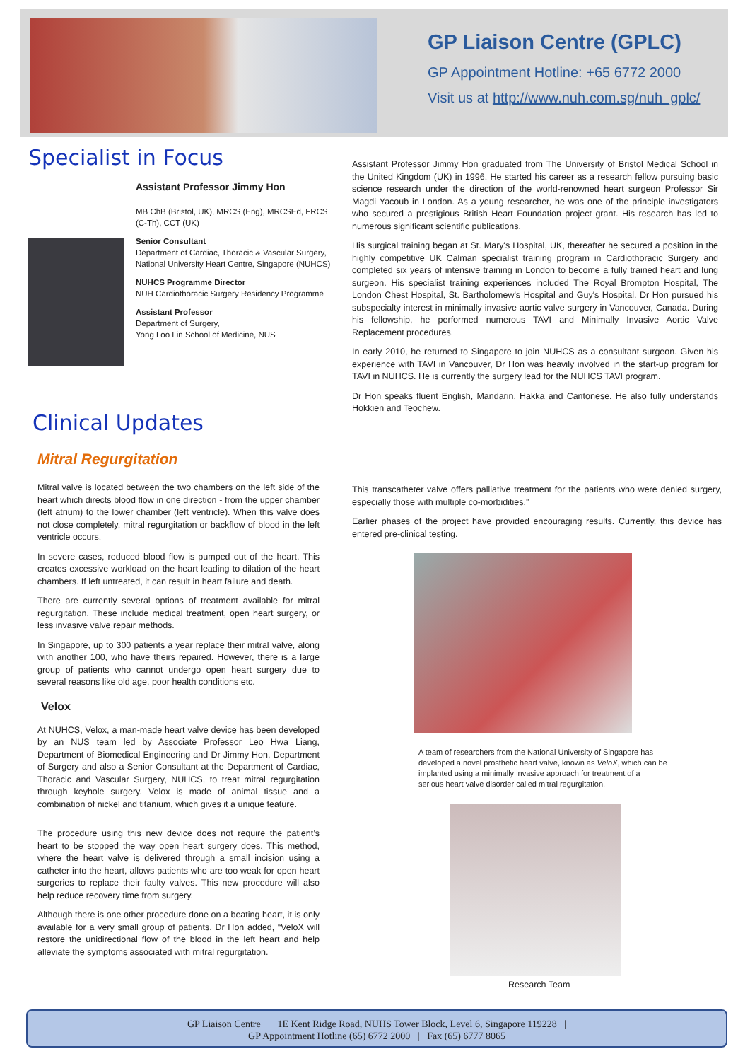GP Liaison Centre (GPLC)
GP Appointment Hotline: +65 6772 2000
Visit us at http://www.nuh.com.sg/nuh_gplc/
Specialist in Focus
Assistant Professor Jimmy Hon
MB ChB (Bristol, UK), MRCS (Eng), MRCSEd, FRCS (C-Th), CCT (UK)
Senior Consultant
Department of Cardiac, Thoracic & Vascular Surgery,
National University Heart Centre, Singapore (NUHCS)
NUHCS Programme Director
NUH Cardiothoracic Surgery Residency Programme
Assistant Professor
Department of Surgery,
Yong Loo Lin School of Medicine, NUS
Assistant Professor Jimmy Hon graduated from The University of Bristol Medical School in the United Kingdom (UK) in 1996. He started his career as a research fellow pursuing basic science research under the direction of the world-renowned heart surgeon Professor Sir Magdi Yacoub in London. As a young researcher, he was one of the principle investigators who secured a prestigious British Heart Foundation project grant. His research has led to numerous significant scientific publications.
His surgical training began at St. Mary's Hospital, UK, thereafter he secured a position in the highly competitive UK Calman specialist training program in Cardiothoracic Surgery and completed six years of intensive training in London to become a fully trained heart and lung surgeon. His specialist training experiences included The Royal Brompton Hospital, The London Chest Hospital, St. Bartholomew's Hospital and Guy's Hospital. Dr Hon pursued his subspecialty interest in minimally invasive aortic valve surgery in Vancouver, Canada. During his fellowship, he performed numerous TAVI and Minimally Invasive Aortic Valve Replacement procedures.
In early 2010, he returned to Singapore to join NUHCS as a consultant surgeon. Given his experience with TAVI in Vancouver, Dr Hon was heavily involved in the start-up program for TAVI in NUHCS. He is currently the surgery lead for the NUHCS TAVI program.
Dr Hon speaks fluent English, Mandarin, Hakka and Cantonese. He also fully understands Hokkien and Teochew.
Clinical Updates
Mitral Regurgitation
Mitral valve is located between the two chambers on the left side of the heart which directs blood flow in one direction - from the upper chamber (left atrium) to the lower chamber (left ventricle). When this valve does not close completely, mitral regurgitation or backflow of blood in the left ventricle occurs.
In severe cases, reduced blood flow is pumped out of the heart. This creates excessive workload on the heart leading to dilation of the heart chambers. If left untreated, it can result in heart failure and death.
There are currently several options of treatment available for mitral regurgitation. These include medical treatment, open heart surgery, or less invasive valve repair methods.
In Singapore, up to 300 patients a year replace their mitral valve, along with another 100, who have theirs repaired. However, there is a large group of patients who cannot undergo open heart surgery due to several reasons like old age, poor health conditions etc.
Velox
At NUHCS, Velox, a man-made heart valve device has been developed by an NUS team led by Associate Professor Leo Hwa Liang, Department of Biomedical Engineering and Dr Jimmy Hon, Department of Surgery and also a Senior Consultant at the Department of Cardiac, Thoracic and Vascular Surgery, NUHCS, to treat mitral regurgitation through keyhole surgery. Velox is made of animal tissue and a combination of nickel and titanium, which gives it a unique feature.
The procedure using this new device does not require the patient’s heart to be stopped the way open heart surgery does. This method, where the heart valve is delivered through a small incision using a catheter into the heart, allows patients who are too weak for open heart surgeries to replace their faulty valves. This new procedure will also help reduce recovery time from surgery.
Although there is one other procedure done on a beating heart, it is only available for a very small group of patients. Dr Hon added, “VeloX will restore the unidirectional flow of the blood in the left heart and help alleviate the symptoms associated with mitral regurgitation.
This transcatheter valve offers palliative treatment for the patients who were denied surgery, especially those with multiple co-morbidities.”
Earlier phases of the project have provided encouraging results. Currently, this device has entered pre-clinical testing.
A team of researchers from the National University of Singapore has developed a novel prosthetic heart valve, known as VeloX, which can be implanted using a minimally invasive approach for treatment of a serious heart valve disorder called mitral regurgitation.
Research Team
GP Liaison Centre | 1E Kent Ridge Road, NUHS Tower Block, Level 6, Singapore 119228 |
GP Appointment Hotline (65) 6772 2000 | Fax (65) 6777 8065